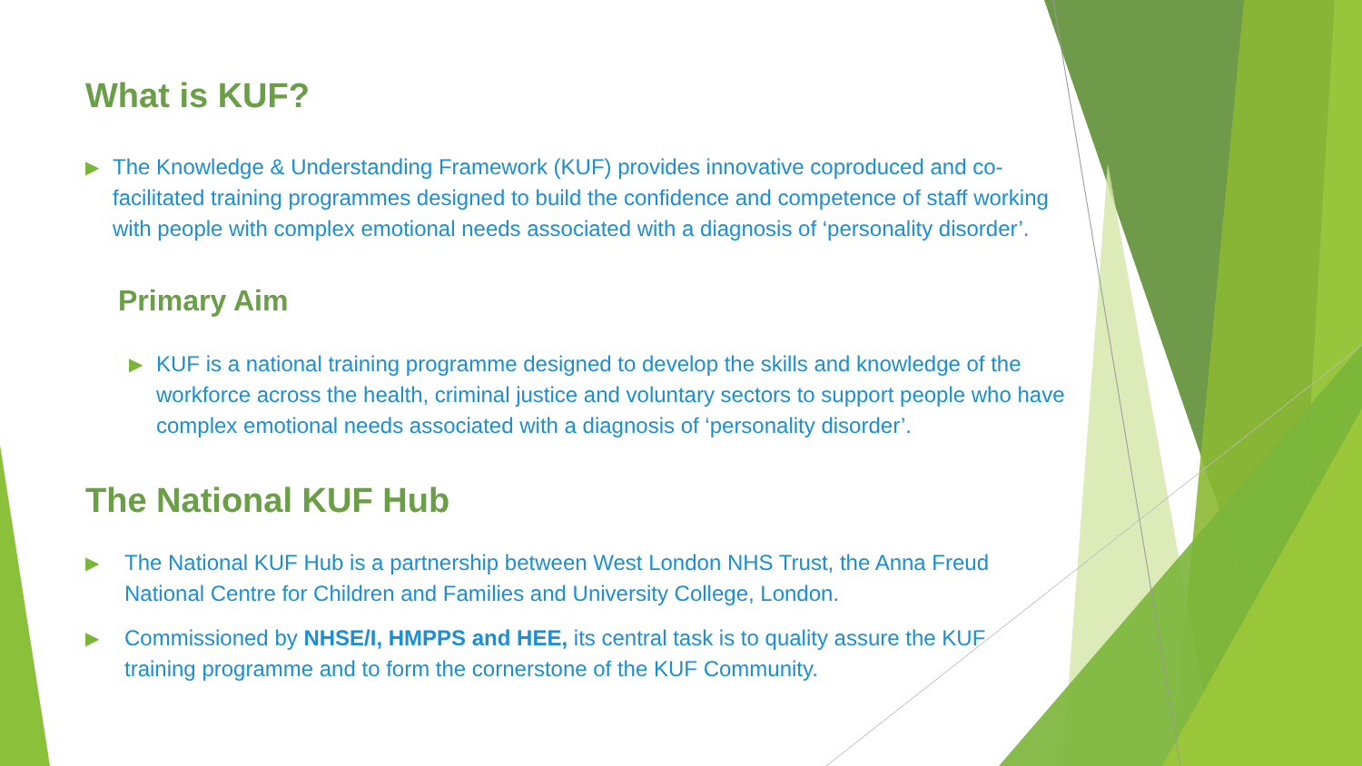What is KUF?
▶ The Knowledge & Understanding Framework (KUF) provides innovative coproduced and co-facilitated training programmes designed to build the confidence and competence of staff working with people with complex emotional needs associated with a diagnosis of ‘personality disorder’.
Primary Aim
▶ KUF is a national training programme designed to develop the skills and knowledge of the workforce across the health, criminal justice and voluntary sectors to support people who have complex emotional needs associated with a diagnosis of ‘personality disorder’.
The National KUF Hub
▶ The National KUF Hub is a partnership between West London NHS Trust, the Anna Freud National Centre for Children and Families and University College, London.
▶ Commissioned by NHSE/I, HMPPS and HEE, its central task is to quality assure the KUF training programme and to form the cornerstone of the KUF Community.